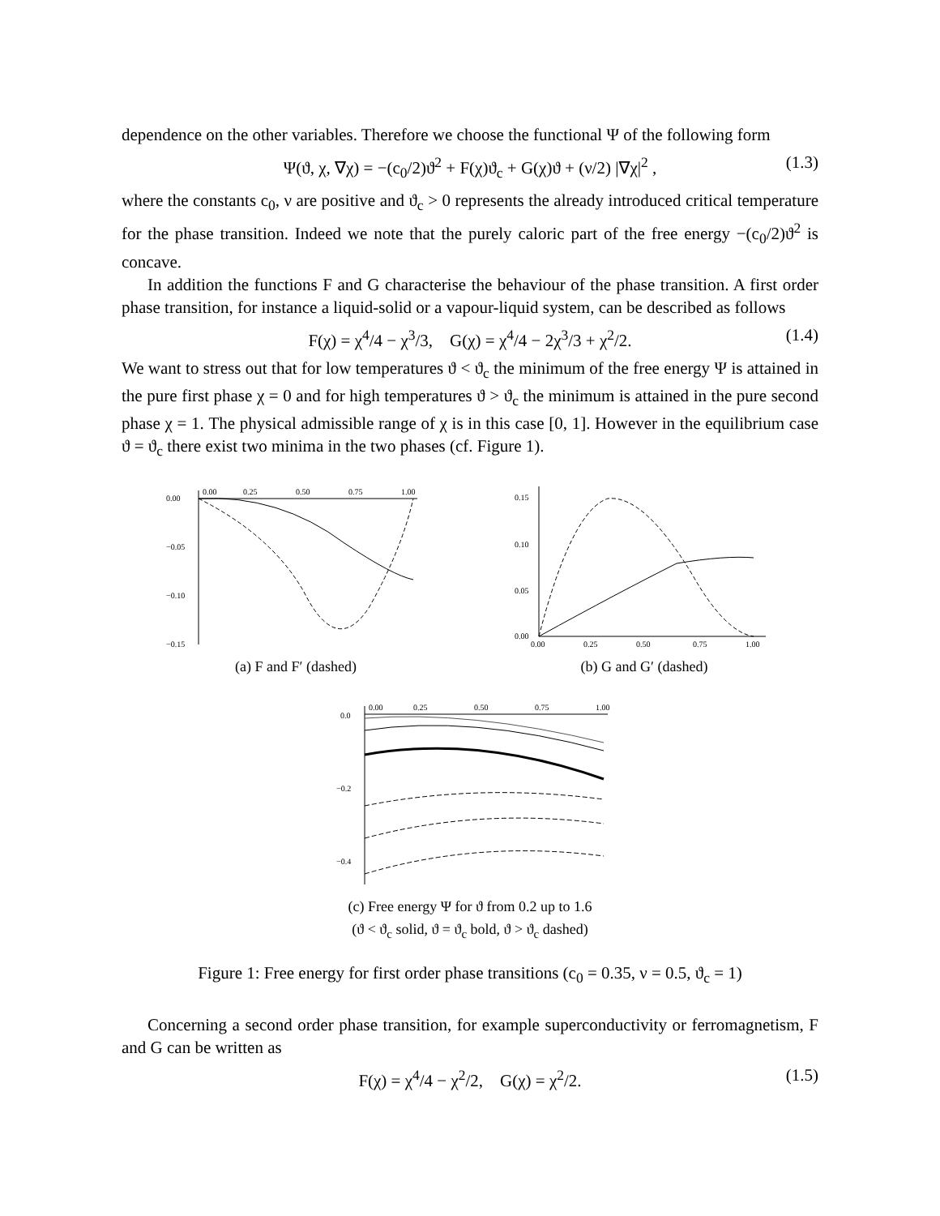dependence on the other variables. Therefore we choose the functional Ψ of the following form
Ψ(ϑ, χ, ∇χ) = −(c<sub>0</sub>/2)ϑ<sup>2</sup> + F(χ)ϑ<sub>c</sub> + G(χ)ϑ + (ν/2) |∇χ|<sup>2</sup> , (1.3)
where the constants c<sub>0</sub>, ν are positive and ϑ<sub>c</sub> > 0 represents the already introduced critical temperature for the phase transition. Indeed we note that the purely caloric part of the free energy −(c<sub>0</sub>/2)ϑ<sup>2</sup> is concave.
In addition the functions F and G characterise the behaviour of the phase transition. A first order phase transition, for instance a liquid-solid or a vapour-liquid system, can be described as follows
F(χ) = χ<sup>4</sup>/4 − χ<sup>3</sup>/3, G(χ) = χ<sup>4</sup>/4 − 2χ<sup>3</sup>/3 + χ<sup>2</sup>/2. (1.4)
We want to stress out that for low temperatures ϑ < ϑ<sub>c</sub> the minimum of the free energy Ψ is attained in the pure first phase χ = 0 and for high temperatures ϑ > ϑ<sub>c</sub> the minimum is attained in the pure second phase χ = 1. The physical admissible range of χ is in this case [0, 1]. However in the equilibrium case ϑ = ϑ<sub>c</sub> there exist two minima in the two phases (cf. Figure 1).
0.00
0.25
0.50
0.75
1.00
0.00
−0.05
−0.10
−0.15
(a) F and F′ (dashed)
0.15
0.10
0.05
0.00
0.00
0.25
0.50
0.75
1.00
(b) G and G′ (dashed)
0.00
0.25
0.50
0.75
1.00
0.0
−0.2
−0.4
(c) Free energy Ψ for ϑ from 0.2 up to 1.6
(ϑ < ϑ<sub>c</sub> solid, ϑ = ϑ<sub>c</sub> bold, ϑ > ϑ<sub>c</sub> dashed)
Figure 1: Free energy for first order phase transitions (c<sub>0</sub> = 0.35, ν = 0.5, ϑ<sub>c</sub> = 1)
Concerning a second order phase transition, for example superconductivity or ferromagnetism, F and G can be written as
F(χ) = χ<sup>4</sup>/4 − χ<sup>2</sup>/2, G(χ) = χ<sup>2</sup>/2. (1.5)